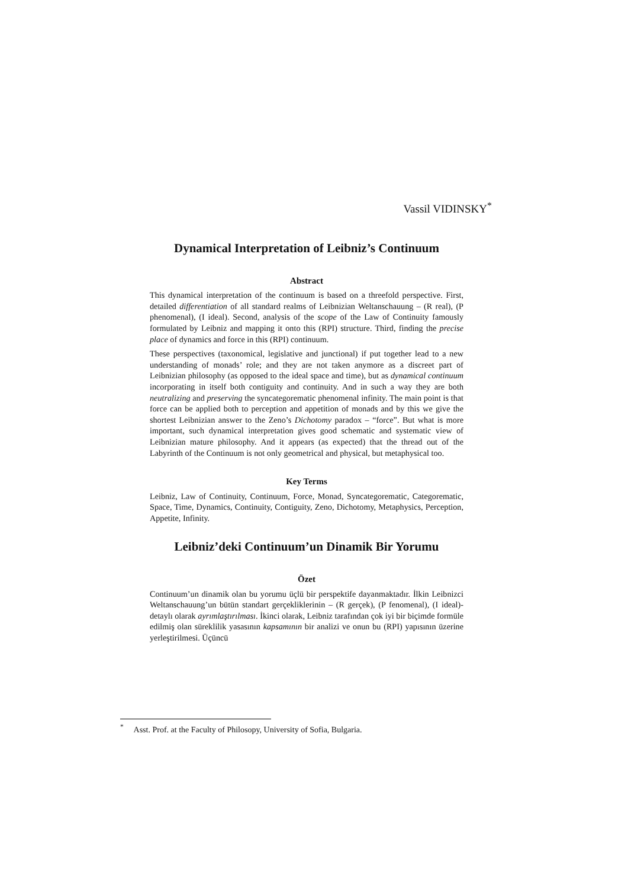Vassil VIDINSKY<sup>*</sup>
Dynamical Interpretation of Leibniz’s Continuum
Abstract
This dynamical interpretation of the continuum is based on a threefold perspective. First, detailed differentiation of all standard realms of Leibnizian Weltanschauung – (R real), (P phenomenal), (I ideal). Second, analysis of the scope of the Law of Continuity famously formulated by Leibniz and mapping it onto this (RPI) structure. Third, finding the precise place of dynamics and force in this (RPI) continuum.
These perspectives (taxonomical, legislative and junctional) if put together lead to a new understanding of monads’ role; and they are not taken anymore as a discreet part of Leibnizian philosophy (as opposed to the ideal space and time), but as dynamical continuum incorporating in itself both contiguity and continuity. And in such a way they are both neutralizing and preserving the syncategorematic phenomenal infinity. The main point is that force can be applied both to perception and appetition of monads and by this we give the shortest Leibnizian answer to the Zeno’s Dichotomy paradox – “force”. But what is more important, such dynamical interpretation gives good schematic and systematic view of Leibnizian mature philosophy. And it appears (as expected) that the thread out of the Labyrinth of the Continuum is not only geometrical and physical, but metaphysical too.
Key Terms
Leibniz, Law of Continuity, Continuum, Force, Monad, Syncategorematic, Categorematic, Space, Time, Dynamics, Continuity, Contiguity, Zeno, Dichotomy, Metaphysics, Perception, Appetite, Infinity.
Leibniz’deki Continuum’un Dinamik Bir Yorumu
Özet
Continuum’un dinamik olan bu yorumu üçlü bir perspektife dayanmaktadır. İlkin Leibnizci Weltanschauung’un bütün standart gerçekliklerinin – (R gerçek), (P fenomenal), (I ideal)- detaylı olarak ayrımlaştırılması. İkinci olarak, Leibniz tarafından çok iyi bir biçimde formüle edilmiş olan süreklilik yasasının kapsamının bir analizi ve onun bu (RPI) yapısının üzerine yerleştirilmesi. Üçüncü
<sup>*</sup> Asst. Prof. at the Faculty of Philosopy, University of Sofia, Bulgaria.